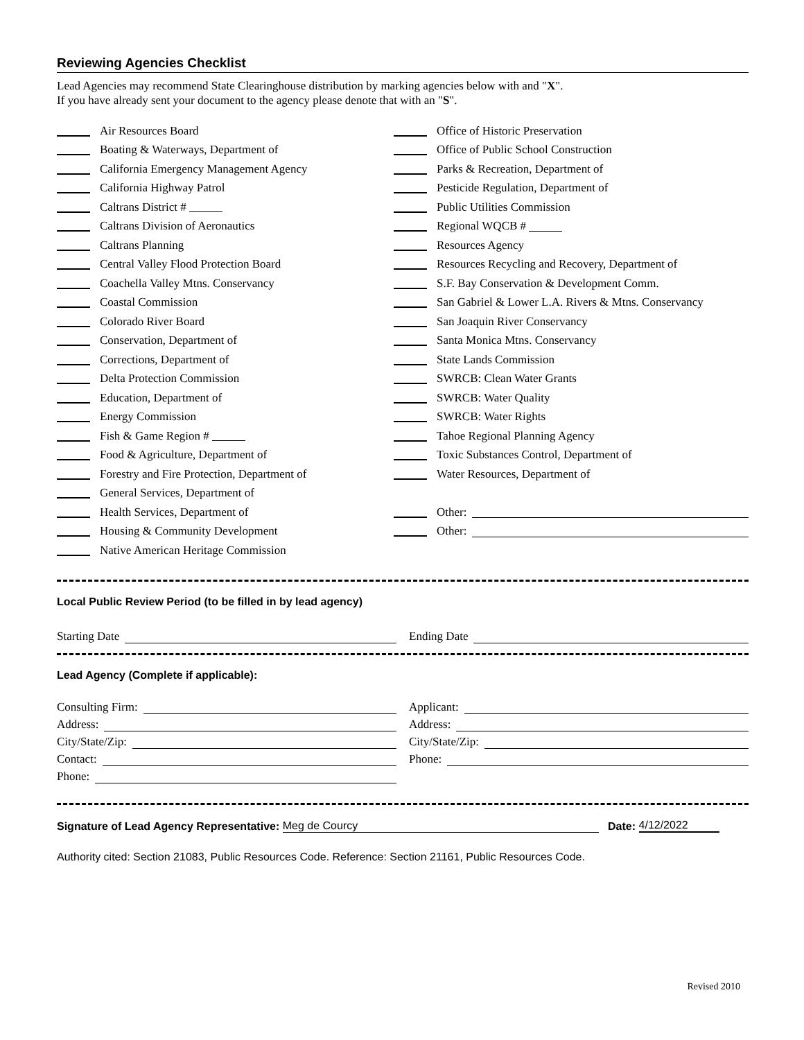Reviewing Agencies Checklist
Lead Agencies may recommend State Clearinghouse distribution by marking agencies below with and "X".
If you have already sent your document to the agency please denote that with an "S".
Air Resources Board
Boating & Waterways, Department of
California Emergency Management Agency
California Highway Patrol
Caltrans District #
Caltrans Division of Aeronautics
Caltrans Planning
Central Valley Flood Protection Board
Coachella Valley Mtns. Conservancy
Coastal Commission
Colorado River Board
Conservation, Department of
Corrections, Department of
Delta Protection Commission
Education, Department of
Energy Commission
Fish & Game Region #
Food & Agriculture, Department of
Forestry and Fire Protection, Department of
General Services, Department of
Health Services, Department of
Housing & Community Development
Native American Heritage Commission
Office of Historic Preservation
Office of Public School Construction
Parks & Recreation, Department of
Pesticide Regulation, Department of
Public Utilities Commission
Regional WQCB #
Resources Agency
Resources Recycling and Recovery, Department of
S.F. Bay Conservation & Development Comm.
San Gabriel & Lower L.A. Rivers & Mtns. Conservancy
San Joaquin River Conservancy
Santa Monica Mtns. Conservancy
State Lands Commission
SWRCB: Clean Water Grants
SWRCB: Water Quality
SWRCB: Water Rights
Tahoe Regional Planning Agency
Toxic Substances Control, Department of
Water Resources, Department of
Other:
Other:
Local Public Review Period (to be filled in by lead agency)
Starting Date Ending Date
Lead Agency (Complete if applicable):
Consulting Firm:
Address:
City/State/Zip:
Contact:
Phone:
Applicant:
Address:
City/State/Zip:
Phone:
Signature of Lead Agency Representative: Meg de Courcy Date: 4/12/2022
Authority cited: Section 21083, Public Resources Code. Reference: Section 21161, Public Resources Code.
Revised 2010